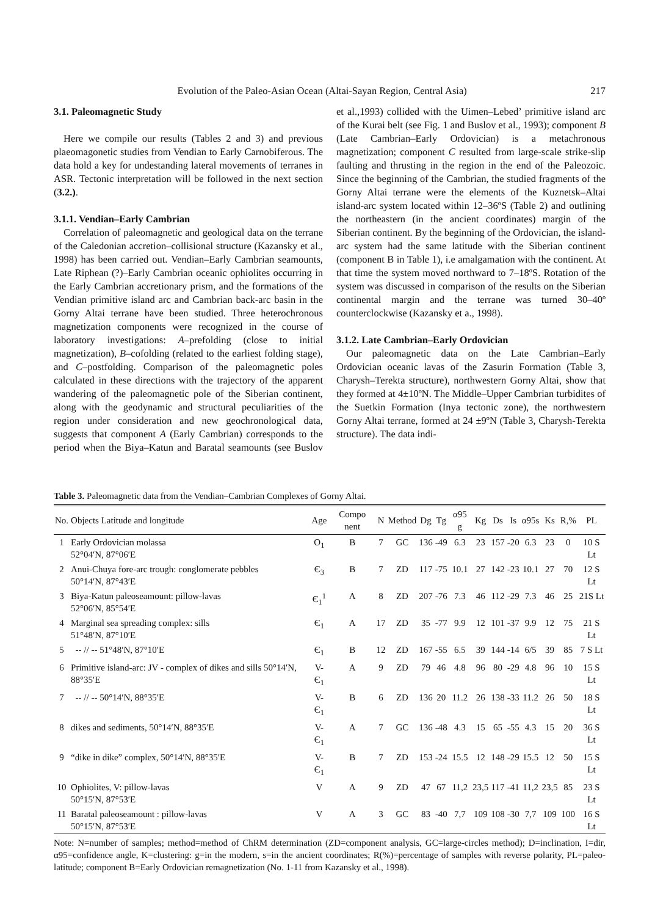Evolution of the Paleo-Asian Ocean (Altai-Sayan Region, Central Asia) 217
3.1. Paleomagnetic Study
Here we compile our results (Tables 2 and 3) and previous plaeomagonetic studies from Vendian to Early Carnobiferous. The data hold a key for undestanding lateral movements of terranes in ASR. Tectonic interpretation will be followed in the next section (3.2.).
3.1.1. Vendian–Early Cambrian
Correlation of paleomagnetic and geological data on the terrane of the Caledonian accretion–collisional structure (Kazansky et al., 1998) has been carried out. Vendian–Early Cambrian seamounts, Late Riphean (?)–Early Cambrian oceanic ophiolites occurring in the Early Cambrian accretionary prism, and the formations of the Vendian primitive island arc and Cambrian back-arc basin in the Gorny Altai terrane have been studied. Three heterochronous magnetization components were recognized in the course of laboratory investigations: A–prefolding (close to initial magnetization), B–cofolding (related to the earliest folding stage), and C–postfolding. Comparison of the paleomagnetic poles calculated in these directions with the trajectory of the apparent wandering of the paleomagnetic pole of the Siberian continent, along with the geodynamic and structural peculiarities of the region under consideration and new geochronological data, suggests that component A (Early Cambrian) corresponds to the period when the Biya–Katun and Baratal seamounts (see Buslov et al.,1993) collided with the Uimen–Lebed’ primitive island arc of the Kurai belt (see Fig. 1 and Buslov et al., 1993); component B (Late Cambrian–Early Ordovician) is a metachronous magnetization; component C resulted from large-scale strike-slip faulting and thrusting in the region in the end of the Paleozoic. Since the beginning of the Cambrian, the studied fragments of the Gorny Altai terrane were the elements of the Kuznetsk–Altai island-arc system located within 12–36ºS (Table 2) and outlining the northeastern (in the ancient coordinates) margin of the Siberian continent. By the beginning of the Ordovician, the island-arc system had the same latitude with the Siberian continent (component B in Table 1), i.e amalgamation with the continent. At that time the system moved northward to 7–18ºS. Rotation of the system was discussed in comparison of the results on the Siberian continental margin and the terrane was turned 30–40º counterclockwise (Kazansky et a., 1998).
3.1.2. Late Cambrian–Early Ordovician
Our paleomagnetic data on the Late Cambrian–Early Ordovician oceanic lavas of the Zasurin Formation (Table 3, Charysh–Terekta structure), northwestern Gorny Altai, show that they formed at 4±10ºN. The Middle–Upper Cambrian turbidites of the Suetkin Formation (Inya tectonic zone), the northwestern Gorny Altai terrane, formed at 24 ±9ºN (Table 3, Charysh-Terekta structure). The data indi-
Table 3. Paleomagnetic data from the Vendian–Cambrian Complexes of Gorny Altai.
| No. | Objects Latitude and longitude | Age | Compo nent | N | Method | Dg | Tg | α95 g | Kg | Ds | Is | α95s | Ks | R,% | PL |
| --- | --- | --- | --- | --- | --- | --- | --- | --- | --- | --- | --- | --- | --- | --- | --- |
| 1 | Early Ordovician molassa 52°04′N, 87°06′E | O<sub>1</sub> | B | 7 | GC | 136 | -49 | 6.3 | 23 | 157 | -20 | 6.3 | 23 | 0 | 10 S Lt |
| 2 | Anui-Chuya fore-arc trough: conglomerate pebbles 50°14′N, 87°43′E | Є<sub>3</sub> | B | 7 | ZD | 117 | -75 | 10.1 | 27 | 142 | -23 | 10.1 | 27 | 70 | 12 S Lt |
| 3 | Biya-Katun paleoseamount: pillow-lavas 52°06′N, 85°54′E | Є<sub>1</sub><sup>1</sup> | A | 8 | ZD | 207 | -76 | 7.3 | 46 | 112 | -29 | 7.3 | 46 | 25 | 21S Lt |
| 4 | Marginal sea spreading complex: sills 51°48′N, 87°10′E | Є<sub>1</sub> | A | 17 | ZD | 35 | -77 | 9.9 | 12 | 101 | -37 | 9.9 | 12 | 75 | 21 S Lt |
| 5 | -- // -- 51°48′N, 87°10′E | Є<sub>1</sub> | B | 12 | ZD | 167 | -55 | 6.5 | 39 | 144 | -14 | 6/5 | 39 | 85 | 7 S Lt |
| 6 | Primitive island-arc: JV - complex of dikes and sills 50°14′N, 88°35′E | V-Є<sub>1</sub> | A | 9 | ZD | 79 | 46 | 4.8 | 96 | 80 | -29 | 4.8 | 96 | 10 | 15 S Lt |
| 7 | -- // -- 50°14′N, 88°35′E | V-Є<sub>1</sub> | B | 6 | ZD | 136 | 20 | 11.2 | 26 | 138 | -33 | 11.2 | 26 | 50 | 18 S Lt |
| 8 | dikes and sediments, 50°14′N, 88°35′E | V-Є<sub>1</sub> | A | 7 | GC | 136 | -48 | 4.3 | 15 | 65 | -55 | 4.3 | 15 | 20 | 36 S Lt |
| 9 | “dike in dike” complex, 50°14′N, 88°35′E | V-Є<sub>1</sub> | B | 7 | ZD | 153 | -24 | 15.5 | 12 | 148 | -29 | 15.5 | 12 | 50 | 15 S Lt |
| 10 | Ophiolites, V: pillow-lavas 50°15′N, 87°53′E | V | A | 9 | ZD | 47 | 67 | 11,2 | 23,5 | 117 | -41 | 11,2 | 23,5 | 85 | 23 S Lt |
| 11 | Baratal paleoseamount : pillow-lavas 50°15′N, 87°53′E | V | A | 3 | GC | 83 | -40 | 7,7 | 109 | 108 | -30 | 7,7 | 109 | 100 | 16 S Lt |
Note: N=number of samples; method=method of ChRM determination (ZD=component analysis, GC=large-circles method); D=inclination, I=dir, α95=confidence angle, K=clustering: g=in the modern, s=in the ancient coordinates; R(%)=percentage of samples with reverse polarity, PL=paleo-latitude; component B=Early Ordovician remagnetization (No. 1-11 from Kazansky et al., 1998).